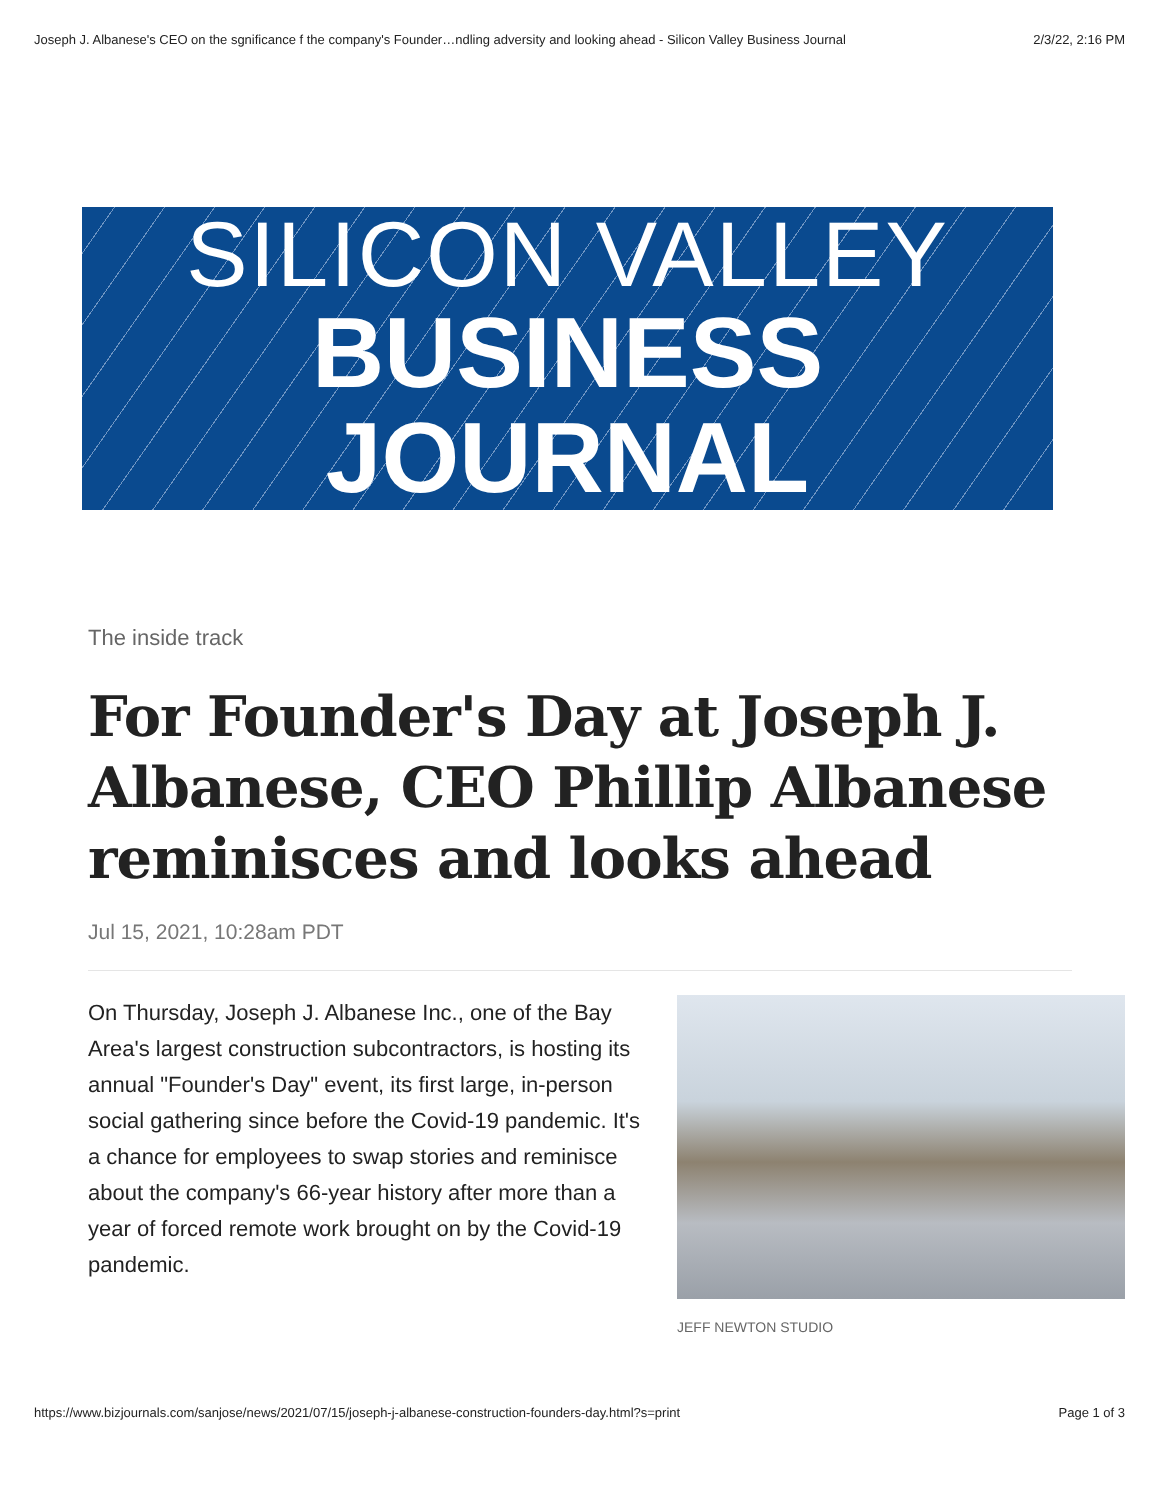Joseph J. Albanese's CEO on the sgnificance f the company's Founder…ndling adversity and looking ahead - Silicon Valley Business Journal 2/3/22, 2:16 PM
SILICON VALLEY
BUSINESS JOURNAL
The inside track
For Founder's Day at Joseph J. Albanese, CEO Phillip Albanese reminisces and looks ahead
Jul 15, 2021, 10:28am PDT
On Thursday, Joseph J. Albanese Inc., one of the Bay Area's largest construction subcontractors, is hosting its annual "Founder's Day" event, its first large, in-person social gathering since before the Covid-19 pandemic. It's a chance for employees to swap stories and reminisce about the company's 66-year history after more than a year of forced remote work brought on by the Covid-19 pandemic.
JEFF NEWTON STUDIO
https://www.bizjournals.com/sanjose/news/2021/07/15/joseph-j-albanese-construction-founders-day.html?s=print Page 1 of 3